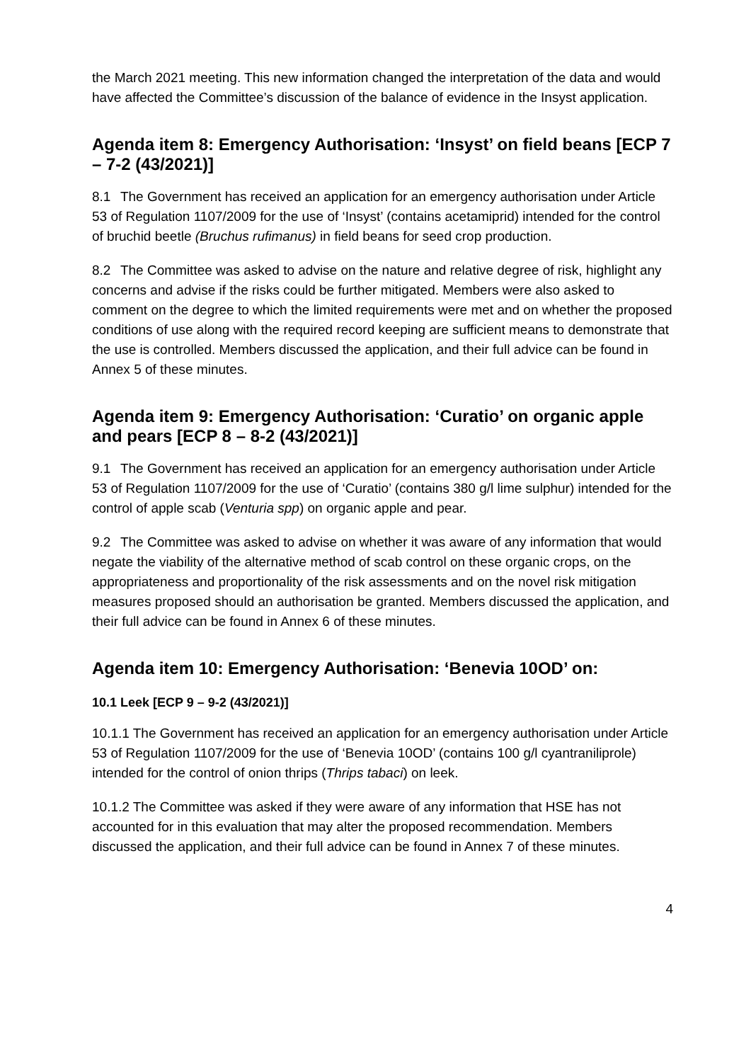the March 2021 meeting. This new information changed the interpretation of the data and would have affected the Committee’s discussion of the balance of evidence in the Insyst application.
Agenda item 8: Emergency Authorisation: ‘Insyst’ on field beans [ECP 7 – 7-2 (43/2021)]
8.1 The Government has received an application for an emergency authorisation under Article 53 of Regulation 1107/2009 for the use of ‘Insyst’ (contains acetamiprid) intended for the control of bruchid beetle (Bruchus rufimanus) in field beans for seed crop production.
8.2 The Committee was asked to advise on the nature and relative degree of risk, highlight any concerns and advise if the risks could be further mitigated. Members were also asked to comment on the degree to which the limited requirements were met and on whether the proposed conditions of use along with the required record keeping are sufficient means to demonstrate that the use is controlled. Members discussed the application, and their full advice can be found in Annex 5 of these minutes.
Agenda item 9: Emergency Authorisation: ‘Curatio’ on organic apple and pears [ECP 8 – 8-2 (43/2021)]
9.1 The Government has received an application for an emergency authorisation under Article 53 of Regulation 1107/2009 for the use of ‘Curatio’ (contains 380 g/l lime sulphur) intended for the control of apple scab (Venturia spp) on organic apple and pear.
9.2 The Committee was asked to advise on whether it was aware of any information that would negate the viability of the alternative method of scab control on these organic crops, on the appropriateness and proportionality of the risk assessments and on the novel risk mitigation measures proposed should an authorisation be granted. Members discussed the application, and their full advice can be found in Annex 6 of these minutes.
Agenda item 10: Emergency Authorisation: ‘Benevia 10OD’ on:
10.1 Leek [ECP 9 – 9-2 (43/2021)]
10.1.1 The Government has received an application for an emergency authorisation under Article 53 of Regulation 1107/2009 for the use of ‘Benevia 10OD’ (contains 100 g/l cyantraniliprole) intended for the control of onion thrips (Thrips tabaci) on leek.
10.1.2 The Committee was asked if they were aware of any information that HSE has not accounted for in this evaluation that may alter the proposed recommendation. Members discussed the application, and their full advice can be found in Annex 7 of these minutes.
4